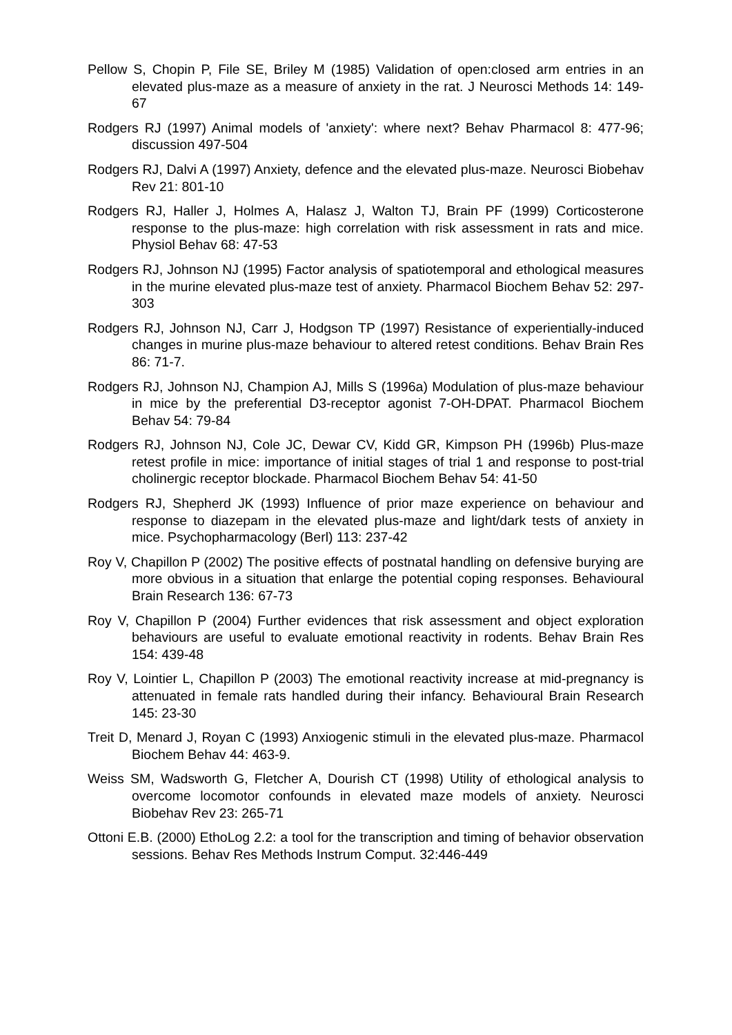Pellow S, Chopin P, File SE, Briley M (1985) Validation of open:closed arm entries in an elevated plus-maze as a measure of anxiety in the rat. J Neurosci Methods 14: 149-67
Rodgers RJ (1997) Animal models of 'anxiety': where next? Behav Pharmacol 8: 477-96; discussion 497-504
Rodgers RJ, Dalvi A (1997) Anxiety, defence and the elevated plus-maze. Neurosci Biobehav Rev 21: 801-10
Rodgers RJ, Haller J, Holmes A, Halasz J, Walton TJ, Brain PF (1999) Corticosterone response to the plus-maze: high correlation with risk assessment in rats and mice. Physiol Behav 68: 47-53
Rodgers RJ, Johnson NJ (1995) Factor analysis of spatiotemporal and ethological measures in the murine elevated plus-maze test of anxiety. Pharmacol Biochem Behav 52: 297-303
Rodgers RJ, Johnson NJ, Carr J, Hodgson TP (1997) Resistance of experientially-induced changes in murine plus-maze behaviour to altered retest conditions. Behav Brain Res 86: 71-7.
Rodgers RJ, Johnson NJ, Champion AJ, Mills S (1996a) Modulation of plus-maze behaviour in mice by the preferential D3-receptor agonist 7-OH-DPAT. Pharmacol Biochem Behav 54: 79-84
Rodgers RJ, Johnson NJ, Cole JC, Dewar CV, Kidd GR, Kimpson PH (1996b) Plus-maze retest profile in mice: importance of initial stages of trial 1 and response to post-trial cholinergic receptor blockade. Pharmacol Biochem Behav 54: 41-50
Rodgers RJ, Shepherd JK (1993) Influence of prior maze experience on behaviour and response to diazepam in the elevated plus-maze and light/dark tests of anxiety in mice. Psychopharmacology (Berl) 113: 237-42
Roy V, Chapillon P (2002) The positive effects of postnatal handling on defensive burying are more obvious in a situation that enlarge the potential coping responses. Behavioural Brain Research 136: 67-73
Roy V, Chapillon P (2004) Further evidences that risk assessment and object exploration behaviours are useful to evaluate emotional reactivity in rodents. Behav Brain Res 154: 439-48
Roy V, Lointier L, Chapillon P (2003) The emotional reactivity increase at mid-pregnancy is attenuated in female rats handled during their infancy. Behavioural Brain Research 145: 23-30
Treit D, Menard J, Royan C (1993) Anxiogenic stimuli in the elevated plus-maze. Pharmacol Biochem Behav 44: 463-9.
Weiss SM, Wadsworth G, Fletcher A, Dourish CT (1998) Utility of ethological analysis to overcome locomotor confounds in elevated maze models of anxiety. Neurosci Biobehav Rev 23: 265-71
Ottoni E.B. (2000) EthoLog 2.2: a tool for the transcription and timing of behavior observation sessions. Behav Res Methods Instrum Comput. 32:446-449